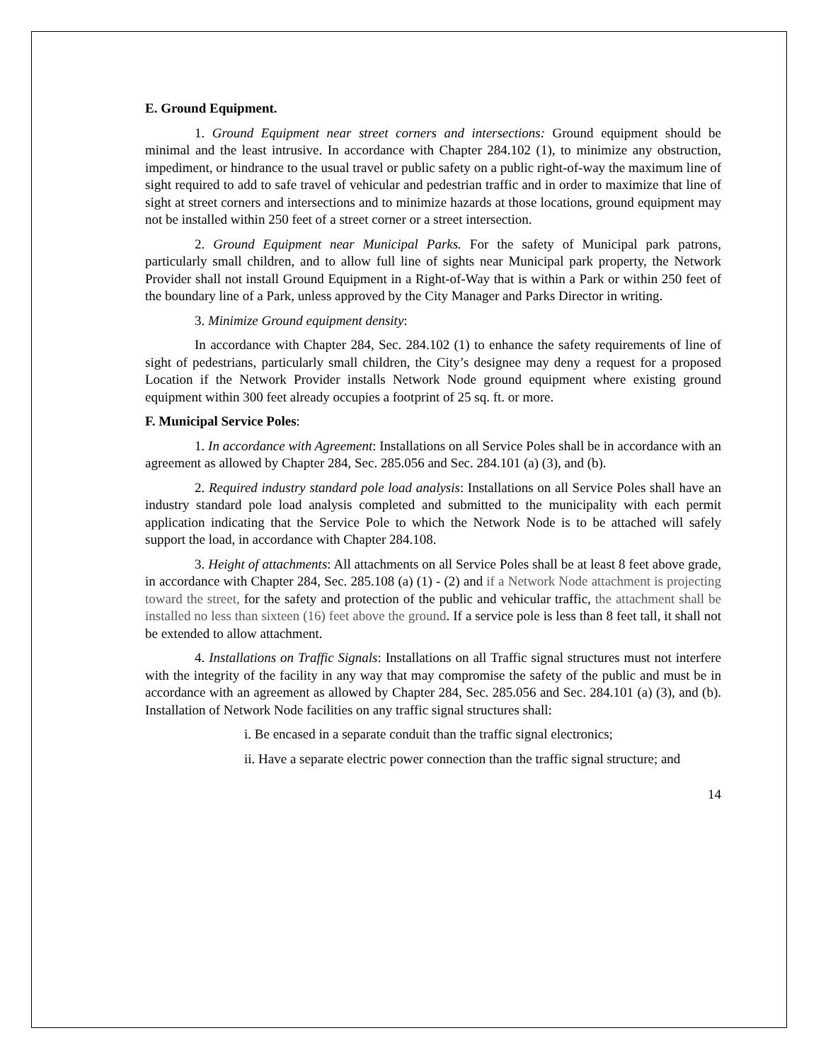E. Ground Equipment.
1. Ground Equipment near street corners and intersections: Ground equipment should be minimal and the least intrusive. In accordance with Chapter 284.102 (1), to minimize any obstruction, impediment, or hindrance to the usual travel or public safety on a public right-of-way the maximum line of sight required to add to safe travel of vehicular and pedestrian traffic and in order to maximize that line of sight at street corners and intersections and to minimize hazards at those locations, ground equipment may not be installed within 250 feet of a street corner or a street intersection.
2. Ground Equipment near Municipal Parks. For the safety of Municipal park patrons, particularly small children, and to allow full line of sights near Municipal park property, the Network Provider shall not install Ground Equipment in a Right-of-Way that is within a Park or within 250 feet of the boundary line of a Park, unless approved by the City Manager and Parks Director in writing.
3. Minimize Ground equipment density:
In accordance with Chapter 284, Sec. 284.102 (1) to enhance the safety requirements of line of sight of pedestrians, particularly small children, the City’s designee may deny a request for a proposed Location if the Network Provider installs Network Node ground equipment where existing ground equipment within 300 feet already occupies a footprint of 25 sq. ft. or more.
F. Municipal Service Poles:
1. In accordance with Agreement: Installations on all Service Poles shall be in accordance with an agreement as allowed by Chapter 284, Sec. 285.056 and Sec. 284.101 (a) (3), and (b).
2. Required industry standard pole load analysis: Installations on all Service Poles shall have an industry standard pole load analysis completed and submitted to the municipality with each permit application indicating that the Service Pole to which the Network Node is to be attached will safely support the load, in accordance with Chapter 284.108.
3. Height of attachments: All attachments on all Service Poles shall be at least 8 feet above grade, in accordance with Chapter 284, Sec. 285.108 (a) (1) - (2) and if a Network Node attachment is projecting toward the street, for the safety and protection of the public and vehicular traffic, the attachment shall be installed no less than sixteen (16) feet above the ground. If a service pole is less than 8 feet tall, it shall not be extended to allow attachment.
4. Installations on Traffic Signals: Installations on all Traffic signal structures must not interfere with the integrity of the facility in any way that may compromise the safety of the public and must be in accordance with an agreement as allowed by Chapter 284, Sec. 285.056 and Sec. 284.101 (a) (3), and (b). Installation of Network Node facilities on any traffic signal structures shall:
i. Be encased in a separate conduit than the traffic signal electronics;
ii. Have a separate electric power connection than the traffic signal structure; and
14